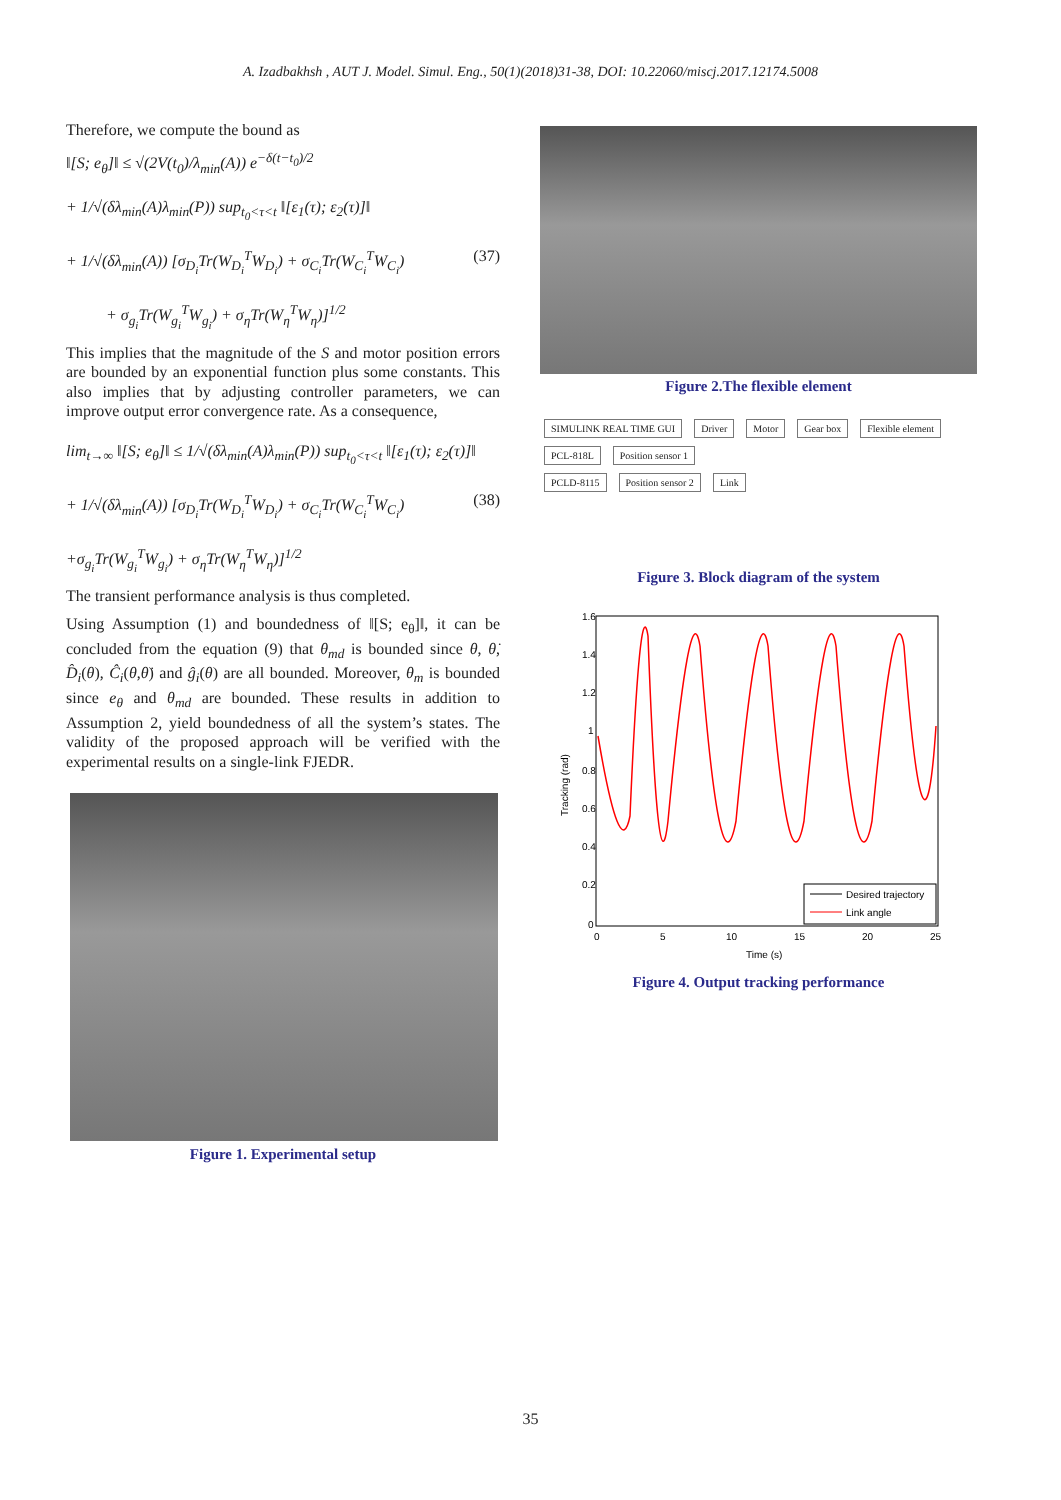A. Izadbakhsh , AUT J. Model. Simul. Eng., 50(1)(2018)31-38, DOI: 10.22060/miscj.2017.12174.5008
Therefore, we compute the bound as
‖[S; e<sub>θ</sub>]‖ ≤ √(2V(t<sub>0</sub>)/λ<sub>min</sub>(A)) e<sup>−δ(t−t<sub>0</sub>)/2</sup>
+ 1/√(δλ<sub>min</sub>(A)λ<sub>min</sub>(P)) sup<sub>t<sub>0</sub><τ<t</sub> ‖[ε<sub>1</sub>(τ); ε<sub>2</sub>(τ)]‖
(37) + 1/√(δλ<sub>min</sub>(A)) [σ<sub>D<sub>i</sub></sub>Tr(W<sub>D<sub>i</sub></sub><sup>T</sup>W<sub>D<sub>i</sub></sub>) + σ<sub>C<sub>i</sub></sub>Tr(W<sub>C<sub>i</sub></sub><sup>T</sup>W<sub>C<sub>i</sub></sub>)
+ σ<sub>g<sub>i</sub></sub>Tr(W<sub>g<sub>i</sub></sub><sup>T</sup>W<sub>g<sub>i</sub></sub>) + σ<sub>η</sub>Tr(W<sub>η</sub><sup>T</sup>W<sub>η</sub>)]<sup>1/2</sup>
This implies that the magnitude of the S and motor position errors are bounded by an exponential function plus some constants. This also implies that by adjusting controller parameters, we can improve output error convergence rate. As a consequence,
lim<sub>t→∞</sub> ‖[S; e<sub>θ</sub>]‖ ≤ 1/√(δλ<sub>min</sub>(A)λ<sub>min</sub>(P)) sup<sub>t<sub>0</sub><τ<t</sub> ‖[ε<sub>1</sub>(τ); ε<sub>2</sub>(τ)]‖
(38) + 1/√(δλ<sub>min</sub>(A)) [σ<sub>D<sub>i</sub></sub>Tr(W<sub>D<sub>i</sub></sub><sup>T</sup>W<sub>D<sub>i</sub></sub>) + σ<sub>C<sub>i</sub></sub>Tr(W<sub>C<sub>i</sub></sub><sup>T</sup>W<sub>C<sub>i</sub></sub>)
+σ<sub>g<sub>i</sub></sub>Tr(W<sub>g<sub>i</sub></sub><sup>T</sup>W<sub>g<sub>i</sub></sub>) + σ<sub>η</sub>Tr(W<sub>η</sub><sup>T</sup>W<sub>η</sub>)]<sup>1/2</sup>
The transient performance analysis is thus completed.
Using Assumption (1) and boundedness of ‖[S; e<sub>θ</sub>]‖, it can be concluded from the equation (9) that θ<sub>md</sub> is bounded since θ, θ̇, D̂<sub>i</sub>(θ), Ĉ<sub>i</sub>(θ,θ̇) and ĝ<sub>i</sub>(θ) are all bounded. Moreover, θ<sub>m</sub> is bounded since e<sub>θ</sub> and θ<sub>md</sub> are bounded. These results in addition to Assumption 2, yield boundedness of all the system’s states. The validity of the proposed approach will be verified with the experimental results on a single-link FJEDR.
Figure 1. Experimental setup
Figure 2.The flexible element
SIMULINK REAL TIME GUI Driver Motor Gear box Flexible element
PCL-818L Position sensor 1
PCLD-8115 Position sensor 2 Link
Figure 3. Block diagram of the system
1.6
1.4
1.2
1
0.8
0.6
0.4
0.2
0
0
5
10
15
20
25
Time (s)
Tracking (rad)
Desired trajectory
Link angle
Figure 4. Output tracking performance
35